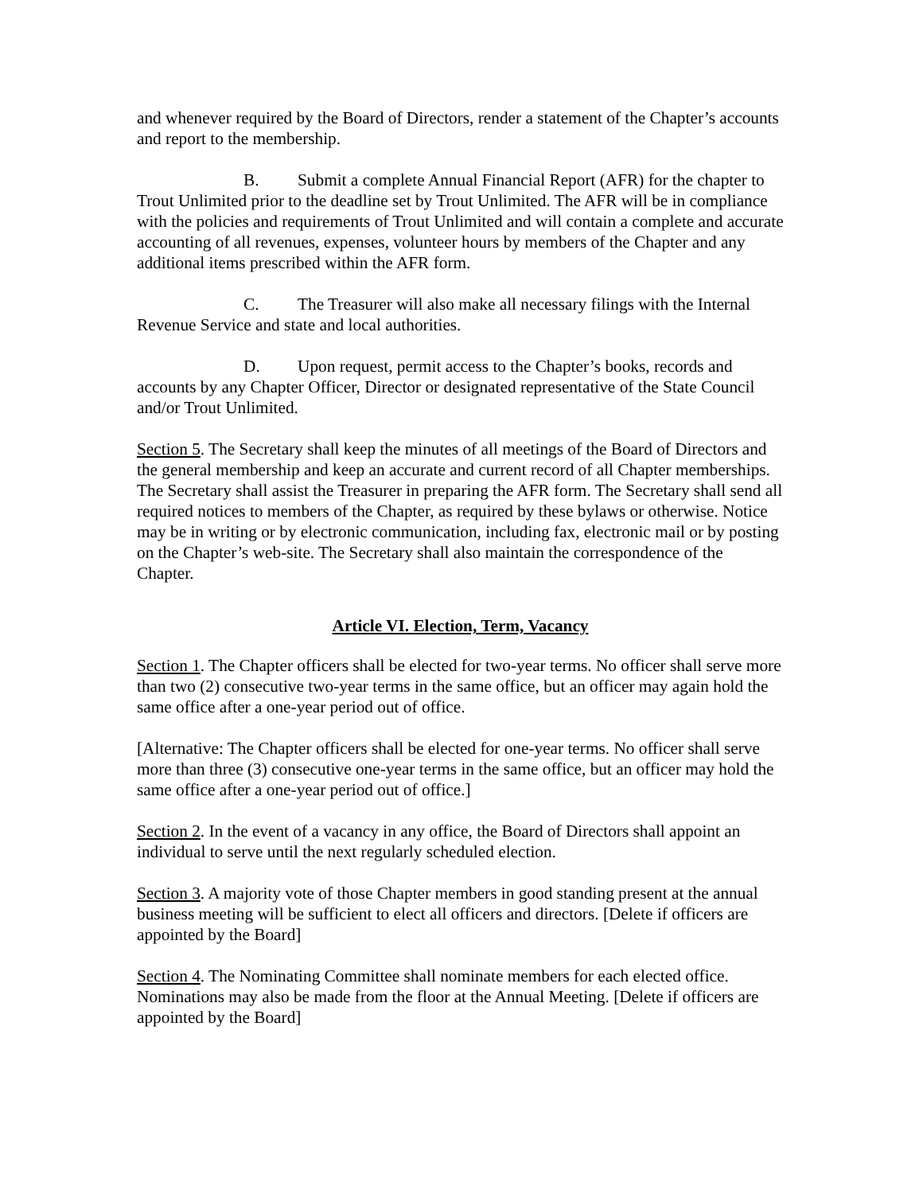and whenever required by the Board of Directors, render a statement of the Chapter’s accounts and report to the membership.
B. Submit a complete Annual Financial Report (AFR) for the chapter to Trout Unlimited prior to the deadline set by Trout Unlimited. The AFR will be in compliance with the policies and requirements of Trout Unlimited and will contain a complete and accurate accounting of all revenues, expenses, volunteer hours by members of the Chapter and any additional items prescribed within the AFR form.
C. The Treasurer will also make all necessary filings with the Internal Revenue Service and state and local authorities.
D. Upon request, permit access to the Chapter’s books, records and accounts by any Chapter Officer, Director or designated representative of the State Council and/or Trout Unlimited.
Section 5. The Secretary shall keep the minutes of all meetings of the Board of Directors and the general membership and keep an accurate and current record of all Chapter memberships. The Secretary shall assist the Treasurer in preparing the AFR form. The Secretary shall send all required notices to members of the Chapter, as required by these bylaws or otherwise. Notice may be in writing or by electronic communication, including fax, electronic mail or by posting on the Chapter’s web-site. The Secretary shall also maintain the correspondence of the Chapter.
Article VI. Election, Term, Vacancy
Section 1. The Chapter officers shall be elected for two-year terms. No officer shall serve more than two (2) consecutive two-year terms in the same office, but an officer may again hold the same office after a one-year period out of office.
[Alternative: The Chapter officers shall be elected for one-year terms. No officer shall serve more than three (3) consecutive one-year terms in the same office, but an officer may hold the same office after a one-year period out of office.]
Section 2. In the event of a vacancy in any office, the Board of Directors shall appoint an individual to serve until the next regularly scheduled election.
Section 3. A majority vote of those Chapter members in good standing present at the annual business meeting will be sufficient to elect all officers and directors. [Delete if officers are appointed by the Board]
Section 4. The Nominating Committee shall nominate members for each elected office. Nominations may also be made from the floor at the Annual Meeting. [Delete if officers are appointed by the Board]